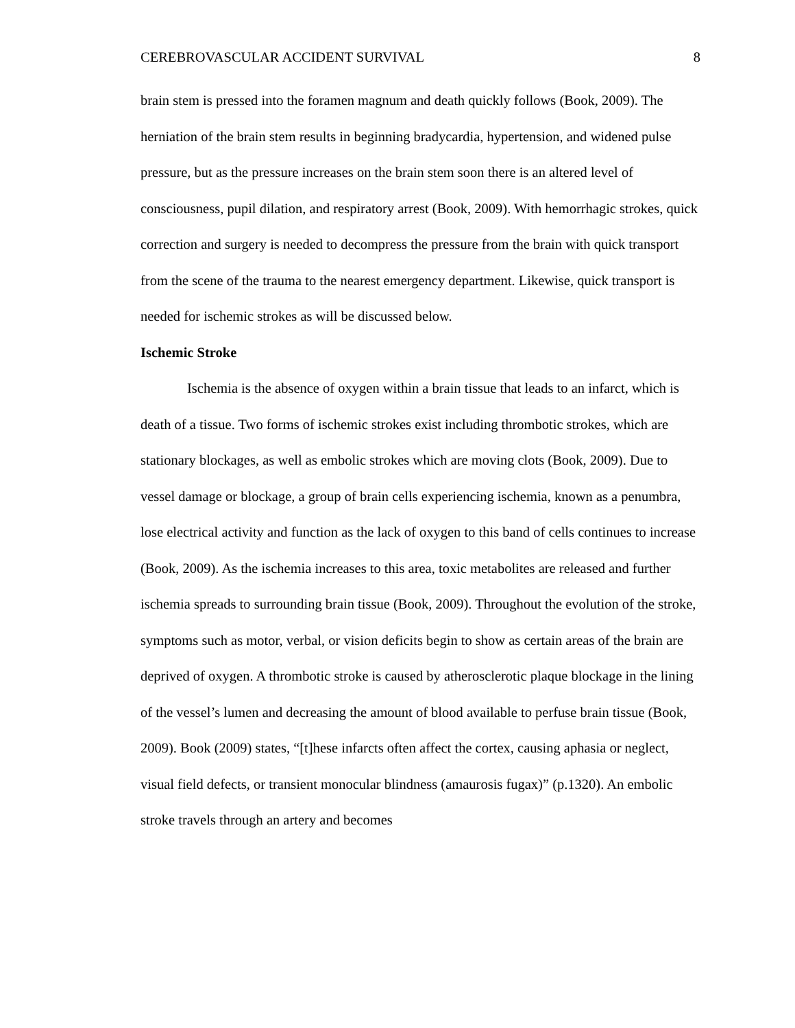CEREBROVASCULAR ACCIDENT SURVIVAL 8
brain stem is pressed into the foramen magnum and death quickly follows (Book, 2009). The herniation of the brain stem results in beginning bradycardia, hypertension, and widened pulse pressure, but as the pressure increases on the brain stem soon there is an altered level of consciousness, pupil dilation, and respiratory arrest (Book, 2009). With hemorrhagic strokes, quick correction and surgery is needed to decompress the pressure from the brain with quick transport from the scene of the trauma to the nearest emergency department. Likewise, quick transport is needed for ischemic strokes as will be discussed below.
Ischemic Stroke
Ischemia is the absence of oxygen within a brain tissue that leads to an infarct, which is death of a tissue. Two forms of ischemic strokes exist including thrombotic strokes, which are stationary blockages, as well as embolic strokes which are moving clots (Book, 2009). Due to vessel damage or blockage, a group of brain cells experiencing ischemia, known as a penumbra, lose electrical activity and function as the lack of oxygen to this band of cells continues to increase (Book, 2009). As the ischemia increases to this area, toxic metabolites are released and further ischemia spreads to surrounding brain tissue (Book, 2009). Throughout the evolution of the stroke, symptoms such as motor, verbal, or vision deficits begin to show as certain areas of the brain are deprived of oxygen. A thrombotic stroke is caused by atherosclerotic plaque blockage in the lining of the vessel’s lumen and decreasing the amount of blood available to perfuse brain tissue (Book, 2009). Book (2009) states, “[t]hese infarcts often affect the cortex, causing aphasia or neglect, visual field defects, or transient monocular blindness (amaurosis fugax)” (p.1320). An embolic stroke travels through an artery and becomes